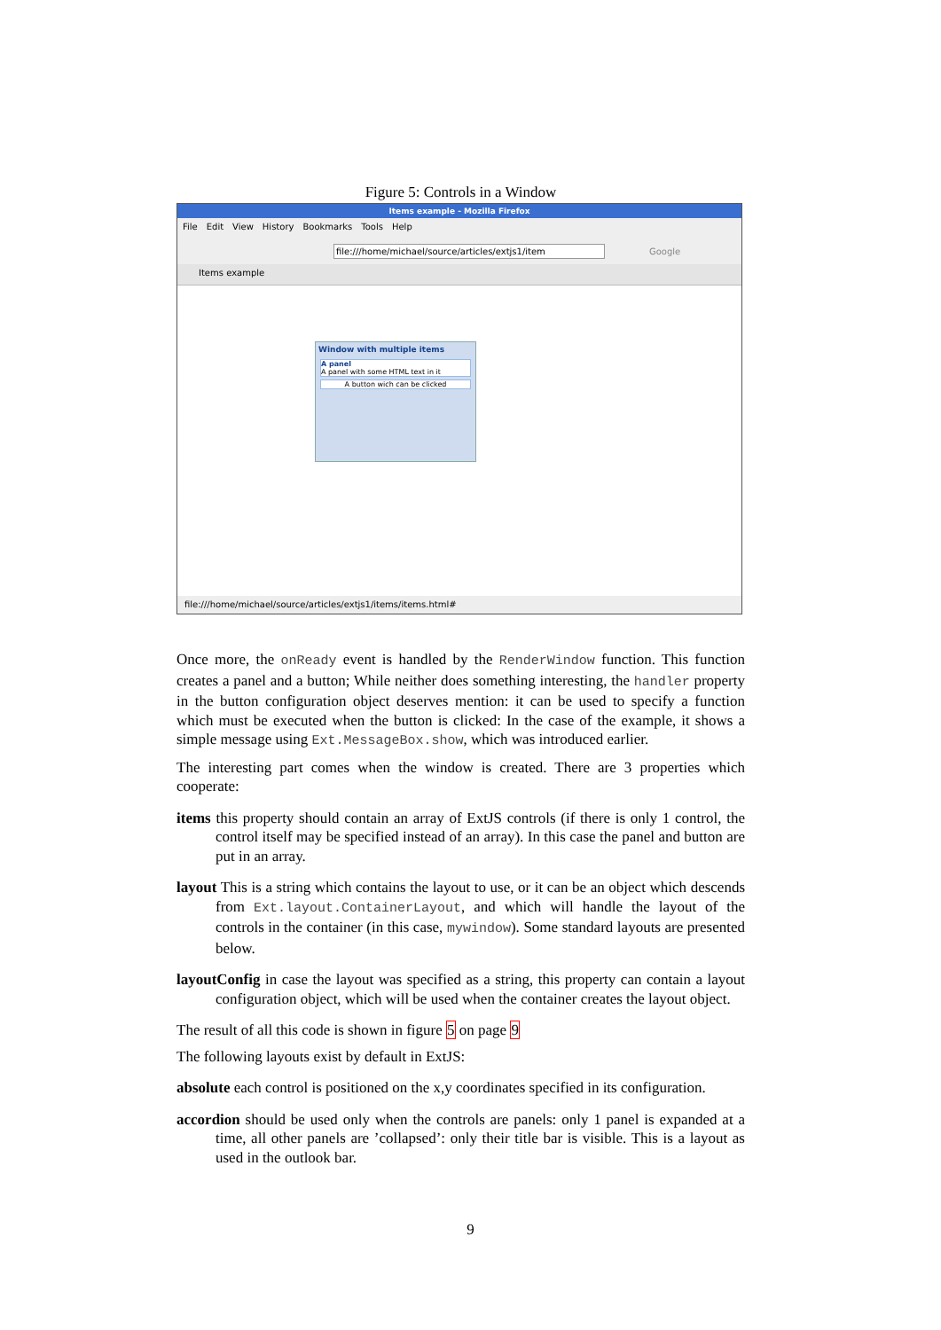Figure 5: Controls in a Window
Items example - Mozilla Firefox
File Edit View History Bookmarks Tools Help
file:///home/michael/source/articles/extjs1/item Google
Items example
Window with multiple items
A panel
A panel with some HTML text in it
A button wich can be clicked
file:///home/michael/source/articles/extjs1/items/items.html#
Once more, the onReady event is handled by the RenderWindow function. This function creates a panel and a button; While neither does something interesting, the handler property in the button configuration object deserves mention: it can be used to specify a function which must be executed when the button is clicked: In the case of the example, it shows a simple message using Ext.MessageBox.show, which was introduced earlier.
The interesting part comes when the window is created. There are 3 properties which cooperate:
items this property should contain an array of ExtJS controls (if there is only 1 control, the control itself may be specified instead of an array). In this case the panel and button are put in an array.
layout This is a string which contains the layout to use, or it can be an object which descends from Ext.layout.ContainerLayout, and which will handle the layout of the controls in the container (in this case, mywindow). Some standard layouts are presented below.
layoutConfig in case the layout was specified as a string, this property can contain a layout configuration object, which will be used when the container creates the layout object.
The result of all this code is shown in figure 5 on page 9
The following layouts exist by default in ExtJS:
absolute each control is positioned on the x,y coordinates specified in its configuration.
accordion should be used only when the controls are panels: only 1 panel is expanded at a time, all other panels are ’collapsed’: only their title bar is visible. This is a layout as used in the outlook bar.
9